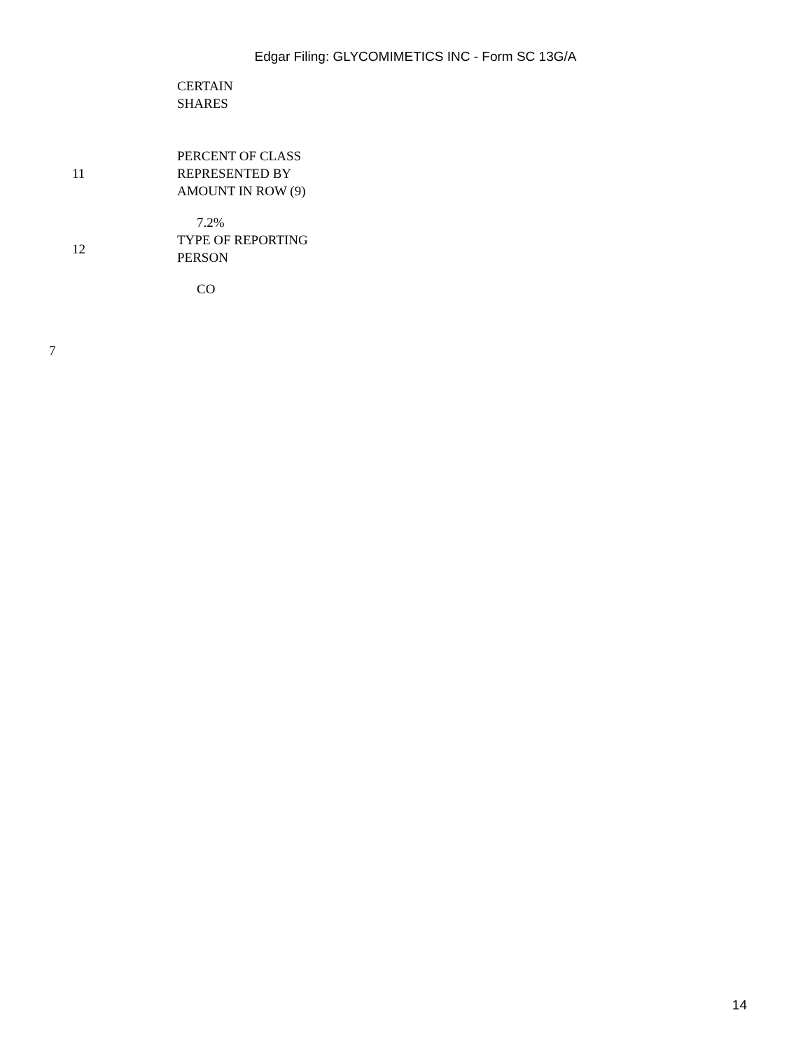Edgar Filing: GLYCOMIMETICS INC - Form SC 13G/A
| | CERTAIN SHARES |
| 11 | PERCENT OF CLASS REPRESENTED BY AMOUNT IN ROW (9) |
| | 7.2% |
| 12 | TYPE OF REPORTING PERSON |
| | CO |
7
14